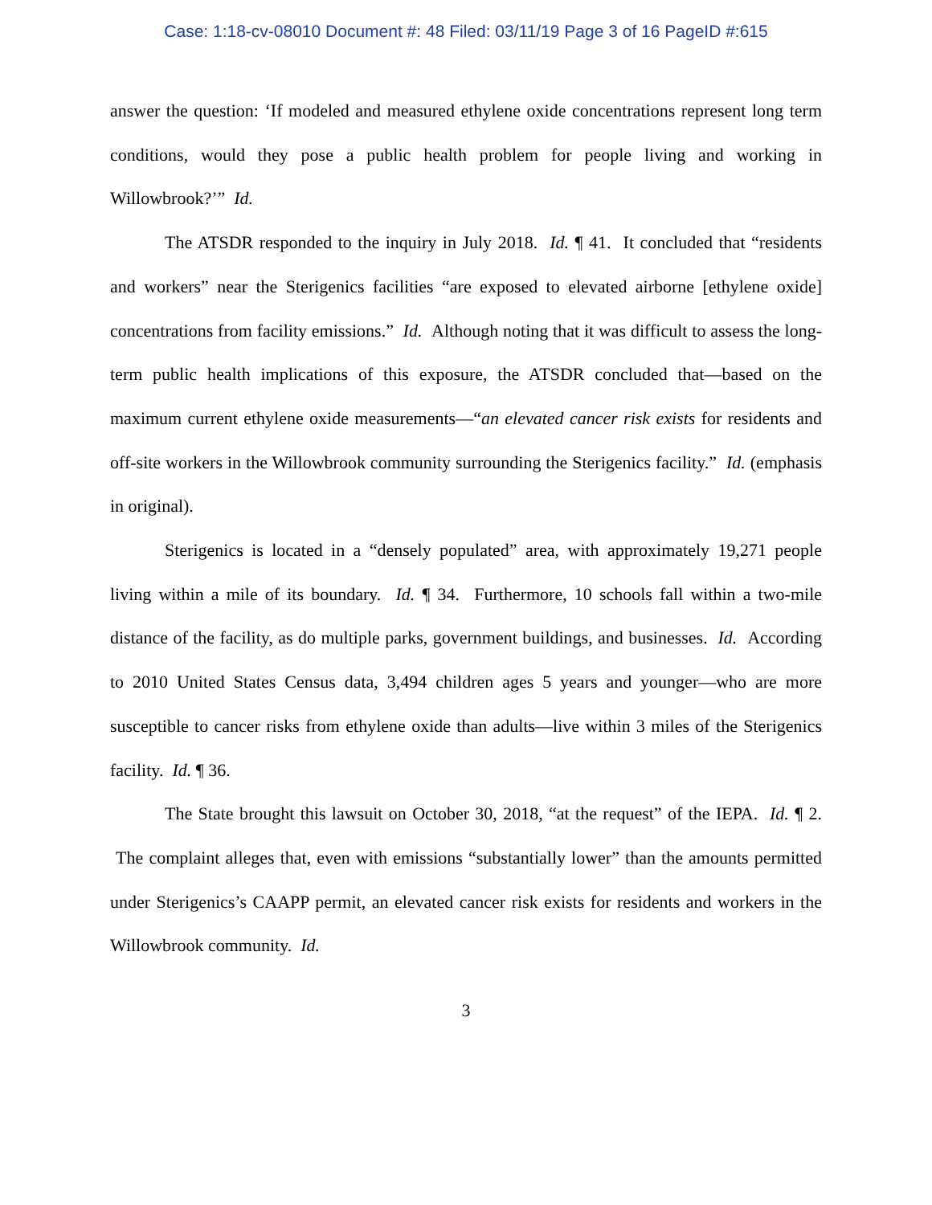Case: 1:18-cv-08010 Document #: 48 Filed: 03/11/19 Page 3 of 16 PageID #:615
answer the question: ‘If modeled and measured ethylene oxide concentrations represent long term conditions, would they pose a public health problem for people living and working in Willowbrook?’” Id.
The ATSDR responded to the inquiry in July 2018. Id. ¶ 41. It concluded that “residents and workers” near the Sterigenics facilities “are exposed to elevated airborne [ethylene oxide] concentrations from facility emissions.” Id. Although noting that it was difficult to assess the long-term public health implications of this exposure, the ATSDR concluded that—based on the maximum current ethylene oxide measurements—“an elevated cancer risk exists for residents and off-site workers in the Willowbrook community surrounding the Sterigenics facility.” Id. (emphasis in original).
Sterigenics is located in a “densely populated” area, with approximately 19,271 people living within a mile of its boundary. Id. ¶ 34. Furthermore, 10 schools fall within a two-mile distance of the facility, as do multiple parks, government buildings, and businesses. Id. According to 2010 United States Census data, 3,494 children ages 5 years and younger—who are more susceptible to cancer risks from ethylene oxide than adults—live within 3 miles of the Sterigenics facility. Id. ¶ 36.
The State brought this lawsuit on October 30, 2018, “at the request” of the IEPA. Id. ¶ 2. The complaint alleges that, even with emissions “substantially lower” than the amounts permitted under Sterigenics’s CAAPP permit, an elevated cancer risk exists for residents and workers in the Willowbrook community. Id.
3